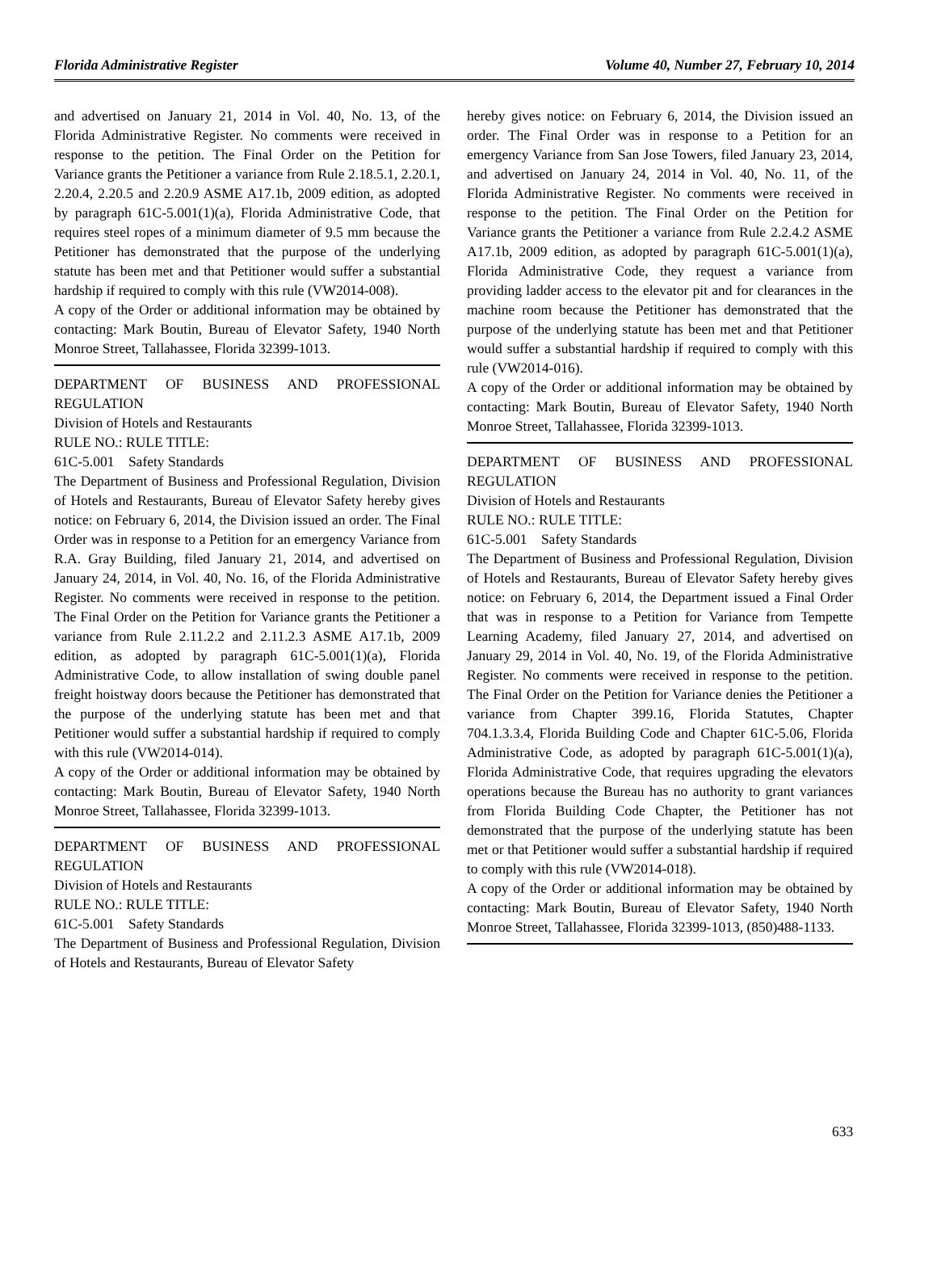Florida Administrative Register Volume 40, Number 27, February 10, 2014
and advertised on January 21, 2014 in Vol. 40, No. 13, of the Florida Administrative Register. No comments were received in response to the petition. The Final Order on the Petition for Variance grants the Petitioner a variance from Rule 2.18.5.1, 2.20.1, 2.20.4, 2.20.5 and 2.20.9 ASME A17.1b, 2009 edition, as adopted by paragraph 61C-5.001(1)(a), Florida Administrative Code, that requires steel ropes of a minimum diameter of 9.5 mm because the Petitioner has demonstrated that the purpose of the underlying statute has been met and that Petitioner would suffer a substantial hardship if required to comply with this rule (VW2014-008).
A copy of the Order or additional information may be obtained by contacting: Mark Boutin, Bureau of Elevator Safety, 1940 North Monroe Street, Tallahassee, Florida 32399-1013.
DEPARTMENT OF BUSINESS AND PROFESSIONAL REGULATION
Division of Hotels and Restaurants
RULE NO.: RULE TITLE:
61C-5.001 Safety Standards
The Department of Business and Professional Regulation, Division of Hotels and Restaurants, Bureau of Elevator Safety hereby gives notice: on February 6, 2014, the Division issued an order. The Final Order was in response to a Petition for an emergency Variance from R.A. Gray Building, filed January 21, 2014, and advertised on January 24, 2014, in Vol. 40, No. 16, of the Florida Administrative Register. No comments were received in response to the petition. The Final Order on the Petition for Variance grants the Petitioner a variance from Rule 2.11.2.2 and 2.11.2.3 ASME A17.1b, 2009 edition, as adopted by paragraph 61C-5.001(1)(a), Florida Administrative Code, to allow installation of swing double panel freight hoistway doors because the Petitioner has demonstrated that the purpose of the underlying statute has been met and that Petitioner would suffer a substantial hardship if required to comply with this rule (VW2014-014).
A copy of the Order or additional information may be obtained by contacting: Mark Boutin, Bureau of Elevator Safety, 1940 North Monroe Street, Tallahassee, Florida 32399-1013.
DEPARTMENT OF BUSINESS AND PROFESSIONAL REGULATION
Division of Hotels and Restaurants
RULE NO.: RULE TITLE:
61C-5.001 Safety Standards
The Department of Business and Professional Regulation, Division of Hotels and Restaurants, Bureau of Elevator Safety
hereby gives notice: on February 6, 2014, the Division issued an order. The Final Order was in response to a Petition for an emergency Variance from San Jose Towers, filed January 23, 2014, and advertised on January 24, 2014 in Vol. 40, No. 11, of the Florida Administrative Register. No comments were received in response to the petition. The Final Order on the Petition for Variance grants the Petitioner a variance from Rule 2.2.4.2 ASME A17.1b, 2009 edition, as adopted by paragraph 61C-5.001(1)(a), Florida Administrative Code, they request a variance from providing ladder access to the elevator pit and for clearances in the machine room because the Petitioner has demonstrated that the purpose of the underlying statute has been met and that Petitioner would suffer a substantial hardship if required to comply with this rule (VW2014-016).
A copy of the Order or additional information may be obtained by contacting: Mark Boutin, Bureau of Elevator Safety, 1940 North Monroe Street, Tallahassee, Florida 32399-1013.
DEPARTMENT OF BUSINESS AND PROFESSIONAL REGULATION
Division of Hotels and Restaurants
RULE NO.: RULE TITLE:
61C-5.001 Safety Standards
The Department of Business and Professional Regulation, Division of Hotels and Restaurants, Bureau of Elevator Safety hereby gives notice: on February 6, 2014, the Department issued a Final Order that was in response to a Petition for Variance from Tempette Learning Academy, filed January 27, 2014, and advertised on January 29, 2014 in Vol. 40, No. 19, of the Florida Administrative Register. No comments were received in response to the petition. The Final Order on the Petition for Variance denies the Petitioner a variance from Chapter 399.16, Florida Statutes, Chapter 704.1.3.3.4, Florida Building Code and Chapter 61C-5.06, Florida Administrative Code, as adopted by paragraph 61C-5.001(1)(a), Florida Administrative Code, that requires upgrading the elevators operations because the Bureau has no authority to grant variances from Florida Building Code Chapter, the Petitioner has not demonstrated that the purpose of the underlying statute has been met or that Petitioner would suffer a substantial hardship if required to comply with this rule (VW2014-018).
A copy of the Order or additional information may be obtained by contacting: Mark Boutin, Bureau of Elevator Safety, 1940 North Monroe Street, Tallahassee, Florida 32399-1013, (850)488-1133.
633